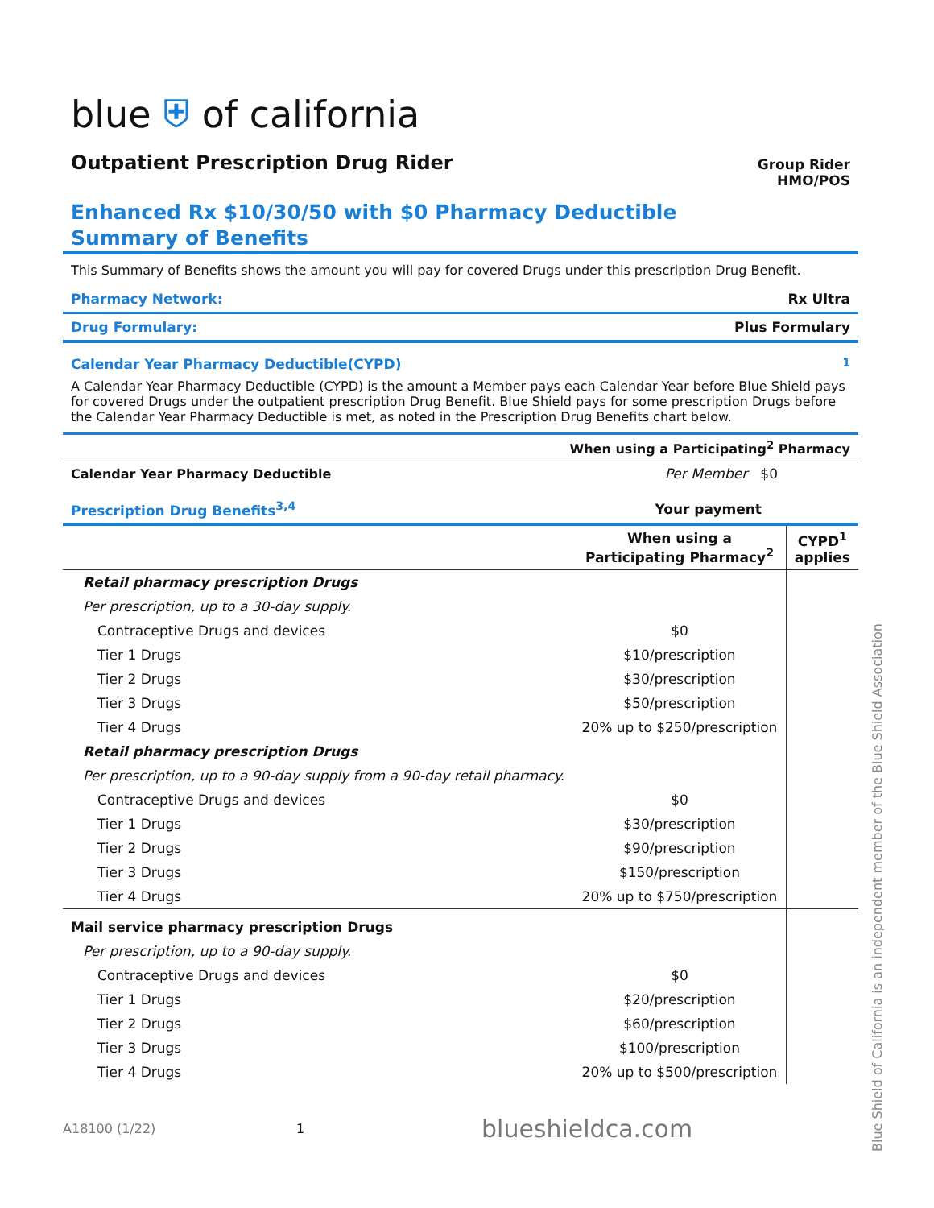blue ⛨ of california
Outpatient Prescription Drug Rider
Group Rider
HMO/POS
Enhanced Rx $10/30/50 with $0 Pharmacy Deductible
Summary of Benefits
This Summary of Benefits shows the amount you will pay for covered Drugs under this prescription Drug Benefit.
Pharmacy Network: Rx Ultra
Drug Formulary: Plus Formulary
Calendar Year Pharmacy Deductible(CYPD)<sup>1</sup>
A Calendar Year Pharmacy Deductible (CYPD) is the amount a Member pays each Calendar Year before Blue Shield pays for covered Drugs under the outpatient prescription Drug Benefit. Blue Shield pays for some prescription Drugs before the Calendar Year Pharmacy Deductible is met, as noted in the Prescription Drug Benefits chart below.
| | When using a Participating<sup>2</sup> Pharmacy |
| --- | --- |
| Calendar Year Pharmacy Deductible | Per Member $0 |
| Prescription Drug Benefits<sup>3,4</sup> | Your payment | |
| --- | --- | --- |
| | When using a Participating Pharmacy<sup>2</sup> | CYPD<sup>1</sup> applies |
| Retail pharmacy prescription Drugs | | |
| Per prescription, up to a 30-day supply. | | |
| Contraceptive Drugs and devices | $0 | |
| Tier 1 Drugs | $10/prescription | |
| Tier 2 Drugs | $30/prescription | |
| Tier 3 Drugs | $50/prescription | |
| Tier 4 Drugs | 20% up to $250/prescription | |
| Retail pharmacy prescription Drugs | | |
| Per prescription, up to a 90-day supply from a 90-day retail pharmacy. | | |
| Contraceptive Drugs and devices | $0 | |
| Tier 1 Drugs | $30/prescription | |
| Tier 2 Drugs | $90/prescription | |
| Tier 3 Drugs | $150/prescription | |
| Tier 4 Drugs | 20% up to $750/prescription | |
| Mail service pharmacy prescription Drugs | | |
| Per prescription, up to a 90-day supply. | | |
| Contraceptive Drugs and devices | $0 | |
| Tier 1 Drugs | $20/prescription | |
| Tier 2 Drugs | $60/prescription | |
| Tier 3 Drugs | $100/prescription | |
| Tier 4 Drugs | 20% up to $500/prescription | |
A18100 (1/22) 1 blueshieldca.com
Blue Shield of California is an independent member of the Blue Shield Association